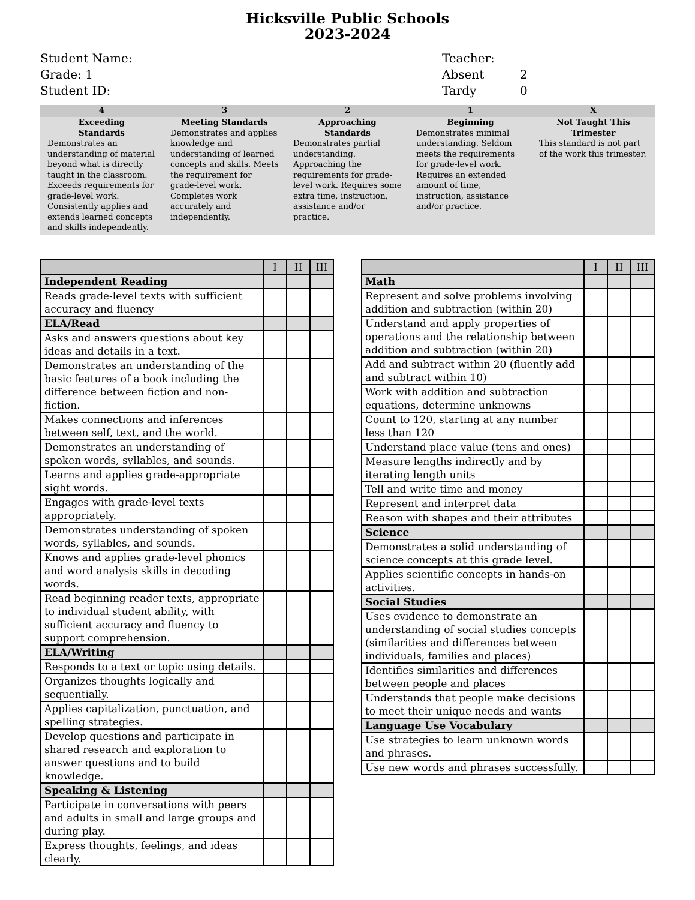Hicksville Public Schools
2023-2024
Student Name:
Grade: 1
Student ID:
Teacher:
Absent 2
Tardy 0
4
Exceeding Standards
Demonstrates an understanding of material beyond what is directly taught in the classroom. Exceeds requirements for grade-level work. Consistently applies and extends learned concepts and skills independently.
3
Meeting Standards
Demonstrates and applies knowledge and understanding of learned concepts and skills. Meets the requirement for grade-level work. Completes work accurately and independently.
2
Approaching Standards
Demonstrates partial understanding. Approaching the requirements for grade-level work. Requires some extra time, instruction, assistance and/or practice.
1
Beginning
Demonstrates minimal understanding. Seldom meets the requirements for grade-level work. Requires an extended amount of time, instruction, assistance and/or practice.
X
Not Taught This Trimester
This standard is not part of the work this trimester.
| | I | II | III |
| --- | --- | --- | --- |
| Independent Reading | | | |
| Reads grade-level texts with sufficient accuracy and fluency | | | |
| ELA/Read | | | |
| Asks and answers questions about key ideas and details in a text. | | | |
| Demonstrates an understanding of the basic features of a book including the difference between fiction and non-fiction. | | | |
| Makes connections and inferences between self, text, and the world. | | | |
| Demonstrates an understanding of spoken words, syllables, and sounds. | | | |
| Learns and applies grade-appropriate sight words. | | | |
| Engages with grade-level texts appropriately. | | | |
| Demonstrates understanding of spoken words, syllables, and sounds. | | | |
| Knows and applies grade-level phonics and word analysis skills in decoding words. | | | |
| Read beginning reader texts, appropriate to individual student ability, with sufficient accuracy and fluency to support comprehension. | | | |
| ELA/Writing | | | |
| Responds to a text or topic using details. | | | |
| Organizes thoughts logically and sequentially. | | | |
| Applies capitalization, punctuation, and spelling strategies. | | | |
| Develop questions and participate in shared research and exploration to answer questions and to build knowledge. | | | |
| Speaking & Listening | | | |
| Participate in conversations with peers and adults in small and large groups and during play. | | | |
| Express thoughts, feelings, and ideas clearly. | | | |
| | I | II | III |
| --- | --- | --- | --- |
| Math | | | |
| Represent and solve problems involving addition and subtraction (within 20) | | | |
| Understand and apply properties of operations and the relationship between addition and subtraction (within 20) | | | |
| Add and subtract within 20 (fluently add and subtract within 10) | | | |
| Work with addition and subtraction equations, determine unknowns | | | |
| Count to 120, starting at any number less than 120 | | | |
| Understand place value (tens and ones) | | | |
| Measure lengths indirectly and by iterating length units | | | |
| Tell and write time and money | | | |
| Represent and interpret data | | | |
| Reason with shapes and their attributes | | | |
| Science | | | |
| Demonstrates a solid understanding of science concepts at this grade level. | | | |
| Applies scientific concepts in hands-on activities. | | | |
| Social Studies | | | |
| Uses evidence to demonstrate an understanding of social studies concepts (similarities and differences between individuals, families and places) | | | |
| Identifies similarities and differences between people and places | | | |
| Understands that people make decisions to meet their unique needs and wants | | | |
| Language Use Vocabulary | | | |
| Use strategies to learn unknown words and phrases. | | | |
| Use new words and phrases successfully. | | | |